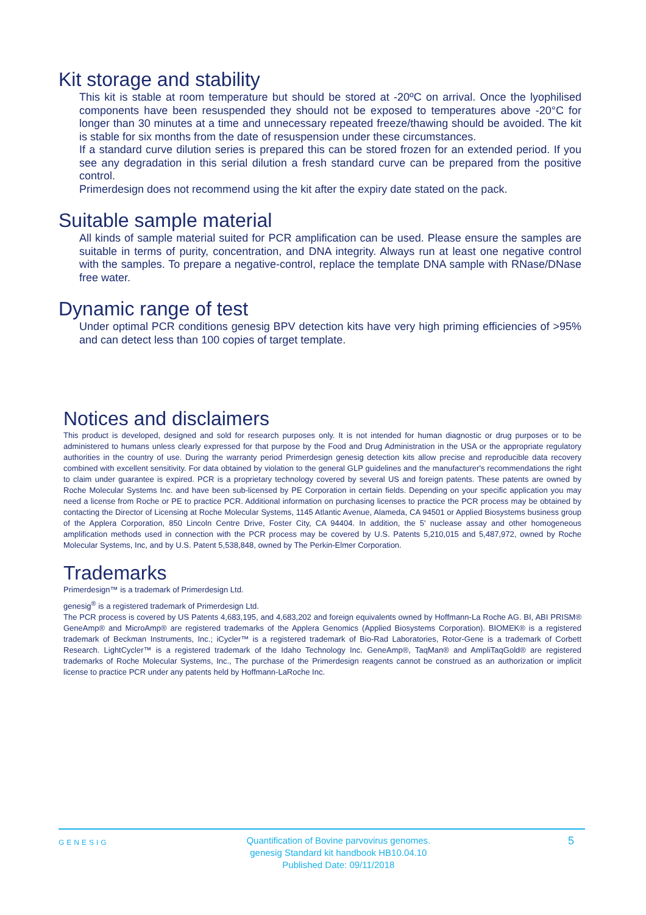Kit storage and stability
This kit is stable at room temperature but should be stored at -20ºC on arrival. Once the lyophilised components have been resuspended they should not be exposed to temperatures above -20°C for longer than 30 minutes at a time and unnecessary repeated freeze/thawing should be avoided. The kit is stable for six months from the date of resuspension under these circumstances.
If a standard curve dilution series is prepared this can be stored frozen for an extended period. If you see any degradation in this serial dilution a fresh standard curve can be prepared from the positive control.
Primerdesign does not recommend using the kit after the expiry date stated on the pack.
Suitable sample material
All kinds of sample material suited for PCR amplification can be used. Please ensure the samples are suitable in terms of purity, concentration, and DNA integrity. Always run at least one negative control with the samples. To prepare a negative-control, replace the template DNA sample with RNase/DNase free water.
Dynamic range of test
Under optimal PCR conditions genesig BPV detection kits have very high priming efficiencies of >95% and can detect less than 100 copies of target template.
Notices and disclaimers
This product is developed, designed and sold for research purposes only. It is not intended for human diagnostic or drug purposes or to be administered to humans unless clearly expressed for that purpose by the Food and Drug Administration in the USA or the appropriate regulatory authorities in the country of use. During the warranty period Primerdesign genesig detection kits allow precise and reproducible data recovery combined with excellent sensitivity. For data obtained by violation to the general GLP guidelines and the manufacturer's recommendations the right to claim under guarantee is expired. PCR is a proprietary technology covered by several US and foreign patents. These patents are owned by Roche Molecular Systems Inc. and have been sub-licensed by PE Corporation in certain fields. Depending on your specific application you may need a license from Roche or PE to practice PCR. Additional information on purchasing licenses to practice the PCR process may be obtained by contacting the Director of Licensing at Roche Molecular Systems, 1145 Atlantic Avenue, Alameda, CA 94501 or Applied Biosystems business group of the Applera Corporation, 850 Lincoln Centre Drive, Foster City, CA 94404. In addition, the 5' nuclease assay and other homogeneous amplification methods used in connection with the PCR process may be covered by U.S. Patents 5,210,015 and 5,487,972, owned by Roche Molecular Systems, Inc, and by U.S. Patent 5,538,848, owned by The Perkin-Elmer Corporation.
Trademarks
Primerdesign™ is a trademark of Primerdesign Ltd.
genesig<sup>®</sup> is a registered trademark of Primerdesign Ltd.
The PCR process is covered by US Patents 4,683,195, and 4,683,202 and foreign equivalents owned by Hoffmann-La Roche AG. BI, ABI PRISM® GeneAmp® and MicroAmp® are registered trademarks of the Applera Genomics (Applied Biosystems Corporation). BIOMEK® is a registered trademark of Beckman Instruments, Inc.; iCycler™ is a registered trademark of Bio-Rad Laboratories, Rotor-Gene is a trademark of Corbett Research. LightCycler™ is a registered trademark of the Idaho Technology Inc. GeneAmp®, TaqMan® and AmpliTaqGold® are registered trademarks of Roche Molecular Systems, Inc., The purchase of the Primerdesign reagents cannot be construed as an authorization or implicit license to practice PCR under any patents held by Hoffmann-LaRoche Inc.
GENESIG
Quantification of Bovine parvovirus genomes.
genesig Standard kit handbook HB10.04.10
Published Date: 09/11/2018
5